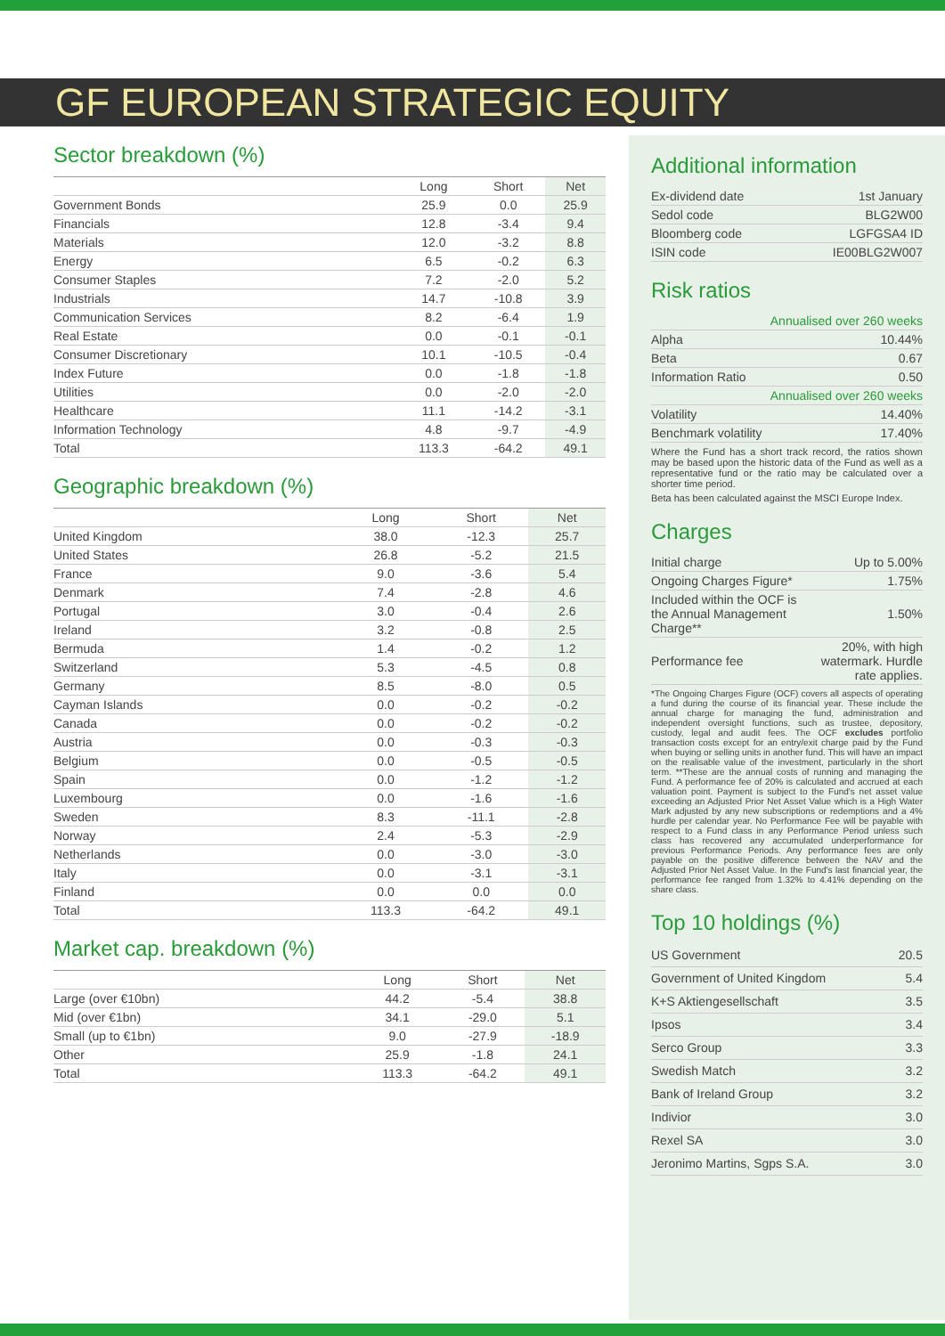GF EUROPEAN STRATEGIC EQUITY
Sector breakdown (%)
| | Long | Short | Net |
| --- | --- | --- | --- |
| Government Bonds | 25.9 | 0.0 | 25.9 |
| Financials | 12.8 | -3.4 | 9.4 |
| Materials | 12.0 | -3.2 | 8.8 |
| Energy | 6.5 | -0.2 | 6.3 |
| Consumer Staples | 7.2 | -2.0 | 5.2 |
| Industrials | 14.7 | -10.8 | 3.9 |
| Communication Services | 8.2 | -6.4 | 1.9 |
| Real Estate | 0.0 | -0.1 | -0.1 |
| Consumer Discretionary | 10.1 | -10.5 | -0.4 |
| Index Future | 0.0 | -1.8 | -1.8 |
| Utilities | 0.0 | -2.0 | -2.0 |
| Healthcare | 11.1 | -14.2 | -3.1 |
| Information Technology | 4.8 | -9.7 | -4.9 |
| Total | 113.3 | -64.2 | 49.1 |
Geographic breakdown (%)
| | Long | Short | Net |
| --- | --- | --- | --- |
| United Kingdom | 38.0 | -12.3 | 25.7 |
| United States | 26.8 | -5.2 | 21.5 |
| France | 9.0 | -3.6 | 5.4 |
| Denmark | 7.4 | -2.8 | 4.6 |
| Portugal | 3.0 | -0.4 | 2.6 |
| Ireland | 3.2 | -0.8 | 2.5 |
| Bermuda | 1.4 | -0.2 | 1.2 |
| Switzerland | 5.3 | -4.5 | 0.8 |
| Germany | 8.5 | -8.0 | 0.5 |
| Cayman Islands | 0.0 | -0.2 | -0.2 |
| Canada | 0.0 | -0.2 | -0.2 |
| Austria | 0.0 | -0.3 | -0.3 |
| Belgium | 0.0 | -0.5 | -0.5 |
| Spain | 0.0 | -1.2 | -1.2 |
| Luxembourg | 0.0 | -1.6 | -1.6 |
| Sweden | 8.3 | -11.1 | -2.8 |
| Norway | 2.4 | -5.3 | -2.9 |
| Netherlands | 0.0 | -3.0 | -3.0 |
| Italy | 0.0 | -3.1 | -3.1 |
| Finland | 0.0 | 0.0 | 0.0 |
| Total | 113.3 | -64.2 | 49.1 |
Market cap. breakdown (%)
| | Long | Short | Net |
| --- | --- | --- | --- |
| Large (over €10bn) | 44.2 | -5.4 | 38.8 |
| Mid (over €1bn) | 34.1 | -29.0 | 5.1 |
| Small (up to €1bn) | 9.0 | -27.9 | -18.9 |
| Other | 25.9 | -1.8 | 24.1 |
| Total | 113.3 | -64.2 | 49.1 |
Additional information
| Ex-dividend date | 1st January |
| Sedol code | BLG2W00 |
| Bloomberg code | LGFGSA4 ID |
| ISIN code | IE00BLG2W007 |
Risk ratios
| Annualised over 260 weeks | |
| Alpha | 10.44% |
| Beta | 0.67 |
| Information Ratio | 0.50 |
| Annualised over 260 weeks | |
| Volatility | 14.40% |
| Benchmark volatility | 17.40% |
Where the Fund has a short track record, the ratios shown may be based upon the historic data of the Fund as well as a representative fund or the ratio may be calculated over a shorter time period.
Beta has been calculated against the MSCI Europe Index.
Charges
| Initial charge | Up to 5.00% |
| Ongoing Charges Figure* | 1.75% |
| Included within the OCF is the Annual Management Charge** | 1.50% |
| Performance fee | 20%, with high watermark. Hurdle rate applies. |
*The Ongoing Charges Figure (OCF) covers all aspects of operating a fund during the course of its financial year. These include the annual charge for managing the fund, administration and independent oversight functions, such as trustee, depository, custody, legal and audit fees. The OCF excludes portfolio transaction costs except for an entry/exit charge paid by the Fund when buying or selling units in another fund. This will have an impact on the realisable value of the investment, particularly in the short term. **These are the annual costs of running and managing the Fund. A performance fee of 20% is calculated and accrued at each valuation point. Payment is subject to the Fund's net asset value exceeding an Adjusted Prior Net Asset Value which is a High Water Mark adjusted by any new subscriptions or redemptions and a 4% hurdle per calendar year. No Performance Fee will be payable with respect to a Fund class in any Performance Period unless such class has recovered any accumulated underperformance for previous Performance Periods. Any performance fees are only payable on the positive difference between the NAV and the Adjusted Prior Net Asset Value. In the Fund's last financial year, the performance fee ranged from 1.32% to 4.41% depending on the share class.
Top 10 holdings (%)
| US Government | 20.5 |
| Government of United Kingdom | 5.4 |
| K+S Aktiengesellschaft | 3.5 |
| Ipsos | 3.4 |
| Serco Group | 3.3 |
| Swedish Match | 3.2 |
| Bank of Ireland Group | 3.2 |
| Indivior | 3.0 |
| Rexel SA | 3.0 |
| Jeronimo Martins, Sgps S.A. | 3.0 |